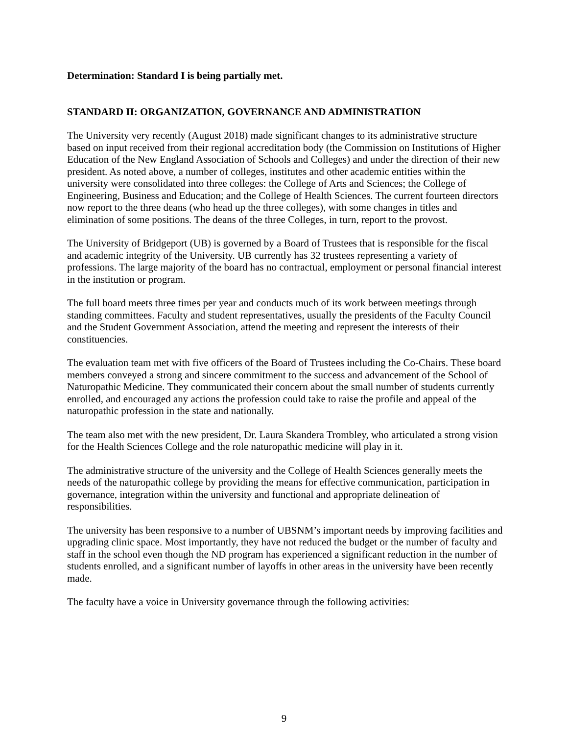Determination: Standard I is being partially met.
STANDARD II: ORGANIZATION, GOVERNANCE AND ADMINISTRATION
The University very recently (August 2018) made significant changes to its administrative structure based on input received from their regional accreditation body (the Commission on Institutions of Higher Education of the New England Association of Schools and Colleges) and under the direction of their new president. As noted above, a number of colleges, institutes and other academic entities within the university were consolidated into three colleges: the College of Arts and Sciences; the College of Engineering, Business and Education; and the College of Health Sciences. The current fourteen directors now report to the three deans (who head up the three colleges), with some changes in titles and elimination of some positions. The deans of the three Colleges, in turn, report to the provost.
The University of Bridgeport (UB) is governed by a Board of Trustees that is responsible for the fiscal and academic integrity of the University. UB currently has 32 trustees representing a variety of professions. The large majority of the board has no contractual, employment or personal financial interest in the institution or program.
The full board meets three times per year and conducts much of its work between meetings through standing committees. Faculty and student representatives, usually the presidents of the Faculty Council and the Student Government Association, attend the meeting and represent the interests of their constituencies.
The evaluation team met with five officers of the Board of Trustees including the Co-Chairs. These board members conveyed a strong and sincere commitment to the success and advancement of the School of Naturopathic Medicine. They communicated their concern about the small number of students currently enrolled, and encouraged any actions the profession could take to raise the profile and appeal of the naturopathic profession in the state and nationally.
The team also met with the new president, Dr. Laura Skandera Trombley, who articulated a strong vision for the Health Sciences College and the role naturopathic medicine will play in it.
The administrative structure of the university and the College of Health Sciences generally meets the needs of the naturopathic college by providing the means for effective communication, participation in governance, integration within the university and functional and appropriate delineation of responsibilities.
The university has been responsive to a number of UBSNM’s important needs by improving facilities and upgrading clinic space. Most importantly, they have not reduced the budget or the number of faculty and staff in the school even though the ND program has experienced a significant reduction in the number of students enrolled, and a significant number of layoffs in other areas in the university have been recently made.
The faculty have a voice in University governance through the following activities:
9